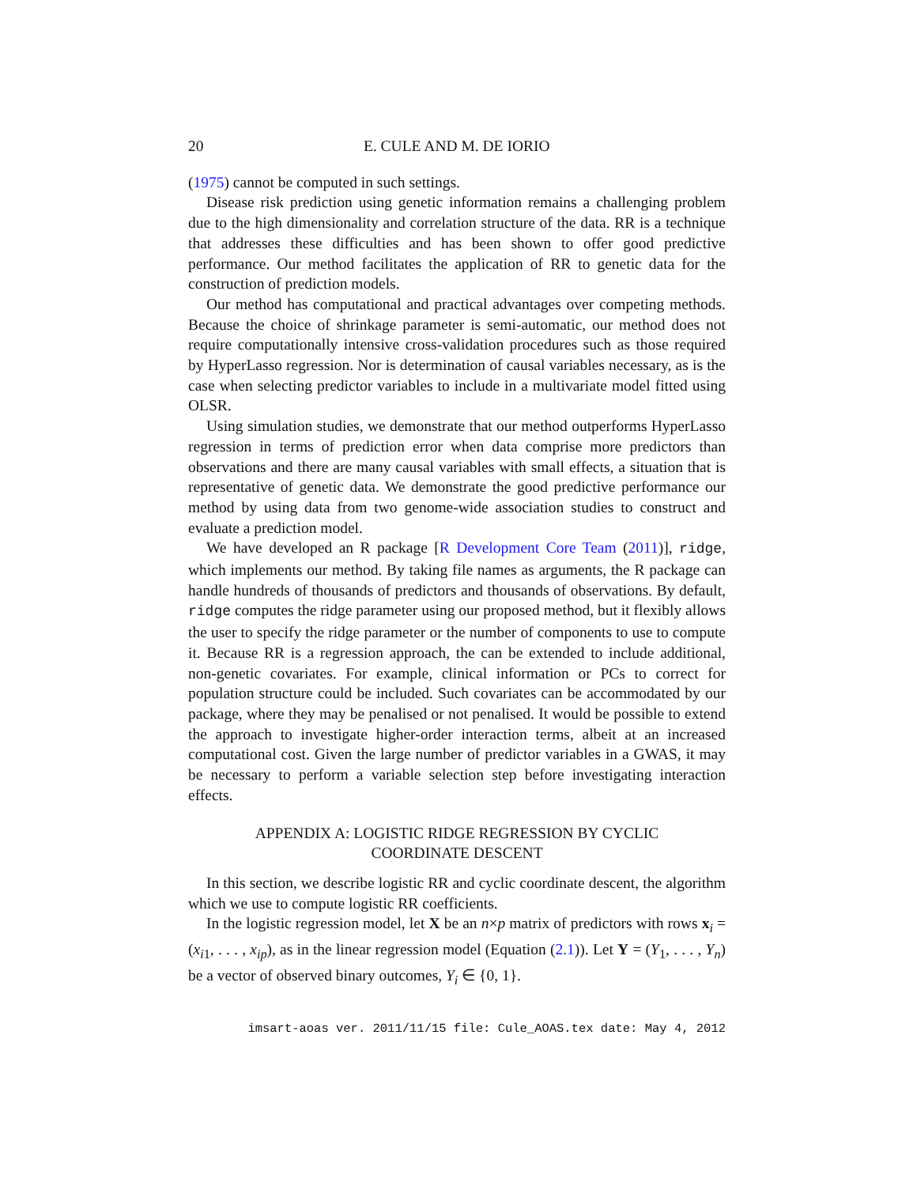20 E. CULE AND M. DE IORIO
(1975) cannot be computed in such settings.
Disease risk prediction using genetic information remains a challenging problem due to the high dimensionality and correlation structure of the data. RR is a technique that addresses these difficulties and has been shown to offer good predictive performance. Our method facilitates the application of RR to genetic data for the construction of prediction models.
Our method has computational and practical advantages over competing methods. Because the choice of shrinkage parameter is semi-automatic, our method does not require computationally intensive cross-validation procedures such as those required by HyperLasso regression. Nor is determination of causal variables necessary, as is the case when selecting predictor variables to include in a multivariate model fitted using OLSR.
Using simulation studies, we demonstrate that our method outperforms HyperLasso regression in terms of prediction error when data comprise more predictors than observations and there are many causal variables with small effects, a situation that is representative of genetic data. We demonstrate the good predictive performance our method by using data from two genome-wide association studies to construct and evaluate a prediction model.
We have developed an R package [R Development Core Team (2011)], ridge, which implements our method. By taking file names as arguments, the R package can handle hundreds of thousands of predictors and thousands of observations. By default, ridge computes the ridge parameter using our proposed method, but it flexibly allows the user to specify the ridge parameter or the number of components to use to compute it. Because RR is a regression approach, the can be extended to include additional, non-genetic covariates. For example, clinical information or PCs to correct for population structure could be included. Such covariates can be accommodated by our package, where they may be penalised or not penalised. It would be possible to extend the approach to investigate higher-order interaction terms, albeit at an increased computational cost. Given the large number of predictor variables in a GWAS, it may be necessary to perform a variable selection step before investigating interaction effects.
APPENDIX A: LOGISTIC RIDGE REGRESSION BY CYCLIC
COORDINATE DESCENT
In this section, we describe logistic RR and cyclic coordinate descent, the algorithm which we use to compute logistic RR coefficients.
In the logistic regression model, let X be an n×p matrix of predictors with rows x<sub>i</sub> = (x<sub>i1</sub>, . . . , x<sub>ip</sub>), as in the linear regression model (Equation (2.1)). Let Y = (Y<sub>1</sub>, . . . , Y<sub>n</sub>) be a vector of observed binary outcomes, Y<sub>i</sub> ∈ {0, 1}.
imsart-aoas ver. 2011/11/15 file: Cule_AOAS.tex date: May 4, 2012